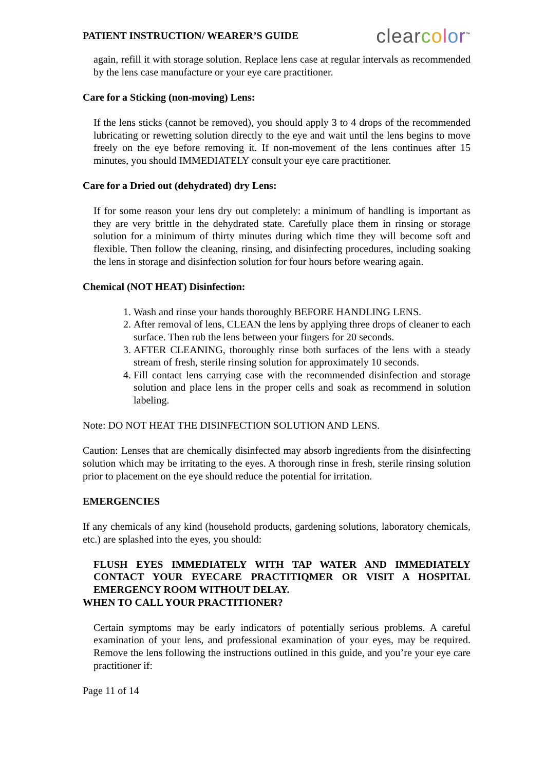PATIENT INSTRUCTION/ WEARER’S GUIDE clear color<sup>™</sup>
again, refill it with storage solution. Replace lens case at regular intervals as recommended by the lens case manufacture or your eye care practitioner.
Care for a Sticking (non-moving) Lens:
If the lens sticks (cannot be removed), you should apply 3 to 4 drops of the recommended lubricating or rewetting solution directly to the eye and wait until the lens begins to move freely on the eye before removing it. If non-movement of the lens continues after 15 minutes, you should IMMEDIATELY consult your eye care practitioner.
Care for a Dried out (dehydrated) dry Lens:
If for some reason your lens dry out completely: a minimum of handling is important as they are very brittle in the dehydrated state. Carefully place them in rinsing or storage solution for a minimum of thirty minutes during which time they will become soft and flexible. Then follow the cleaning, rinsing, and disinfecting procedures, including soaking the lens in storage and disinfection solution for four hours before wearing again.
Chemical (NOT HEAT) Disinfection:
1. Wash and rinse your hands thoroughly BEFORE HANDLING LENS.
2. After removal of lens, CLEAN the lens by applying three drops of cleaner to each surface. Then rub the lens between your fingers for 20 seconds.
3. AFTER CLEANING, thoroughly rinse both surfaces of the lens with a steady stream of fresh, sterile rinsing solution for approximately 10 seconds.
4. Fill contact lens carrying case with the recommended disinfection and storage solution and place lens in the proper cells and soak as recommend in solution labeling.
Note: DO NOT HEAT THE DISINFECTION SOLUTION AND LENS.
Caution: Lenses that are chemically disinfected may absorb ingredients from the disinfecting solution which may be irritating to the eyes. A thorough rinse in fresh, sterile rinsing solution prior to placement on the eye should reduce the potential for irritation.
EMERGENCIES
If any chemicals of any kind (household products, gardening solutions, laboratory chemicals, etc.) are splashed into the eyes, you should:
FLUSH EYES IMMEDIATELY WITH TAP WATER AND IMMEDIATELY CONTACT YOUR EYECARE PRACTITIQMER OR VISIT A HOSPITAL EMERGENCY ROOM WITHOUT DELAY.
WHEN TO CALL YOUR PRACTITIONER?
Certain symptoms may be early indicators of potentially serious problems. A careful examination of your lens, and professional examination of your eyes, may be required. Remove the lens following the instructions outlined in this guide, and you’re your eye care practitioner if:
Page 11 of 14